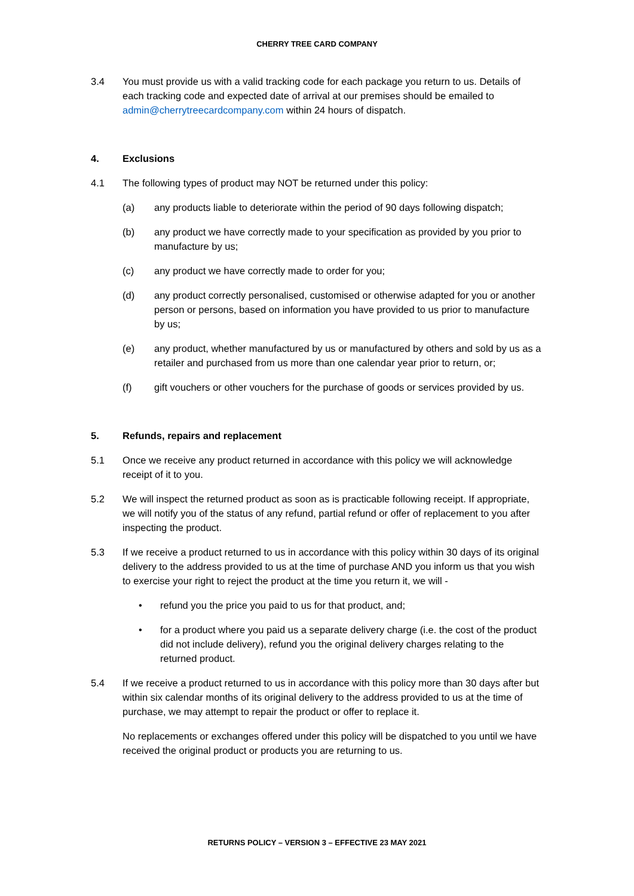CHERRY TREE CARD COMPANY
3.4 You must provide us with a valid tracking code for each package you return to us. Details of each tracking code and expected date of arrival at our premises should be emailed to admin@cherrytreecardcompany.com within 24 hours of dispatch.
4. Exclusions
4.1 The following types of product may NOT be returned under this policy:
(a) any products liable to deteriorate within the period of 90 days following dispatch;
(b) any product we have correctly made to your specification as provided by you prior to manufacture by us;
(c) any product we have correctly made to order for you;
(d) any product correctly personalised, customised or otherwise adapted for you or another person or persons, based on information you have provided to us prior to manufacture by us;
(e) any product, whether manufactured by us or manufactured by others and sold by us as a retailer and purchased from us more than one calendar year prior to return, or;
(f) gift vouchers or other vouchers for the purchase of goods or services provided by us.
5. Refunds, repairs and replacement
5.1 Once we receive any product returned in accordance with this policy we will acknowledge receipt of it to you.
5.2 We will inspect the returned product as soon as is practicable following receipt. If appropriate, we will notify you of the status of any refund, partial refund or offer of replacement to you after inspecting the product.
5.3 If we receive a product returned to us in accordance with this policy within 30 days of its original delivery to the address provided to us at the time of purchase AND you inform us that you wish to exercise your right to reject the product at the time you return it, we will -
• refund you the price you paid to us for that product, and;
• for a product where you paid us a separate delivery charge (i.e. the cost of the product did not include delivery), refund you the original delivery charges relating to the returned product.
5.4 If we receive a product returned to us in accordance with this policy more than 30 days after but within six calendar months of its original delivery to the address provided to us at the time of purchase, we may attempt to repair the product or offer to replace it.
No replacements or exchanges offered under this policy will be dispatched to you until we have received the original product or products you are returning to us.
RETURNS POLICY – VERSION 3 – EFFECTIVE 23 MAY 2021